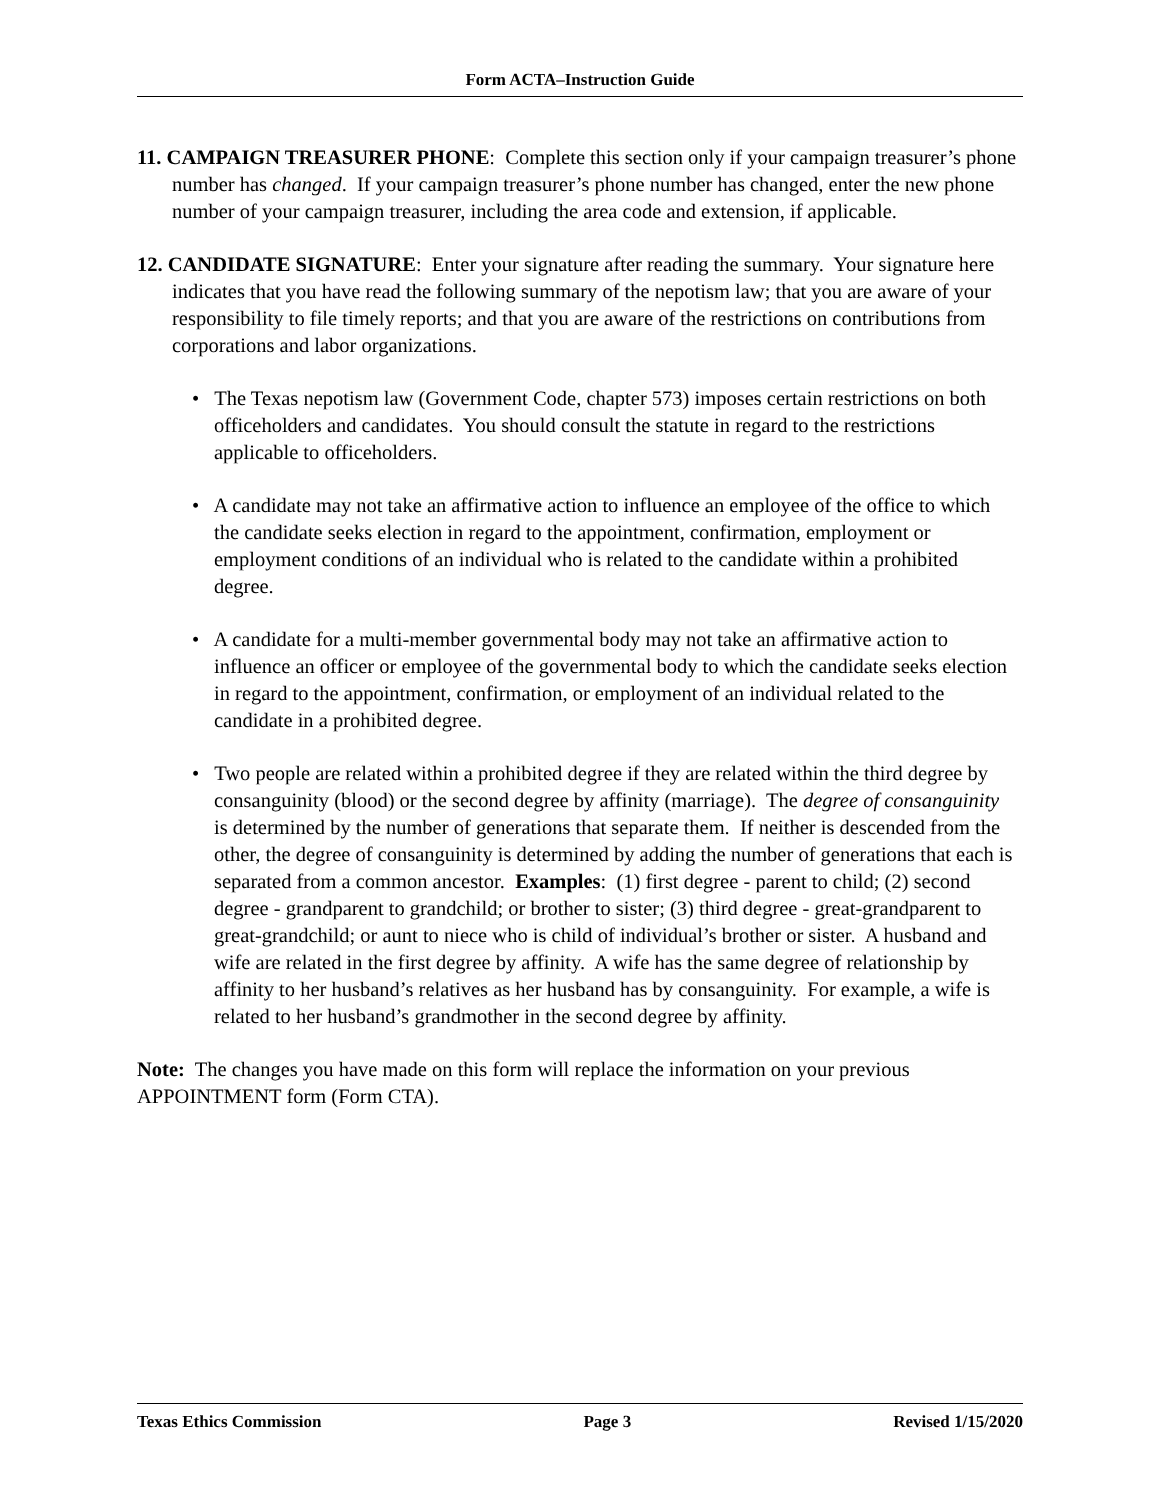Form ACTA–Instruction Guide
11. CAMPAIGN TREASURER PHONE: Complete this section only if your campaign treasurer’s phone number has changed. If your campaign treasurer’s phone number has changed, enter the new phone number of your campaign treasurer, including the area code and extension, if applicable.
12. CANDIDATE SIGNATURE: Enter your signature after reading the summary. Your signature here indicates that you have read the following summary of the nepotism law; that you are aware of your responsibility to file timely reports; and that you are aware of the restrictions on contributions from corporations and labor organizations.
• The Texas nepotism law (Government Code, chapter 573) imposes certain restrictions on both officeholders and candidates. You should consult the statute in regard to the restrictions applicable to officeholders.
• A candidate may not take an affirmative action to influence an employee of the office to which the candidate seeks election in regard to the appointment, confirmation, employment or employment conditions of an individual who is related to the candidate within a prohibited degree.
• A candidate for a multi-member governmental body may not take an affirmative action to influence an officer or employee of the governmental body to which the candidate seeks election in regard to the appointment, confirmation, or employment of an individual related to the candidate in a prohibited degree.
• Two people are related within a prohibited degree if they are related within the third degree by consanguinity (blood) or the second degree by affinity (marriage). The degree of consanguinity is determined by the number of generations that separate them. If neither is descended from the other, the degree of consanguinity is determined by adding the number of generations that each is separated from a common ancestor. Examples: (1) first degree - parent to child; (2) second degree - grandparent to grandchild; or brother to sister; (3) third degree - great-grandparent to great-grandchild; or aunt to niece who is child of individual’s brother or sister. A husband and wife are related in the first degree by affinity. A wife has the same degree of relationship by affinity to her husband’s relatives as her husband has by consanguinity. For example, a wife is related to her husband’s grandmother in the second degree by affinity.
Note: The changes you have made on this form will replace the information on your previous APPOINTMENT form (Form CTA).
Texas Ethics Commission Page 3 Revised 1/15/2020